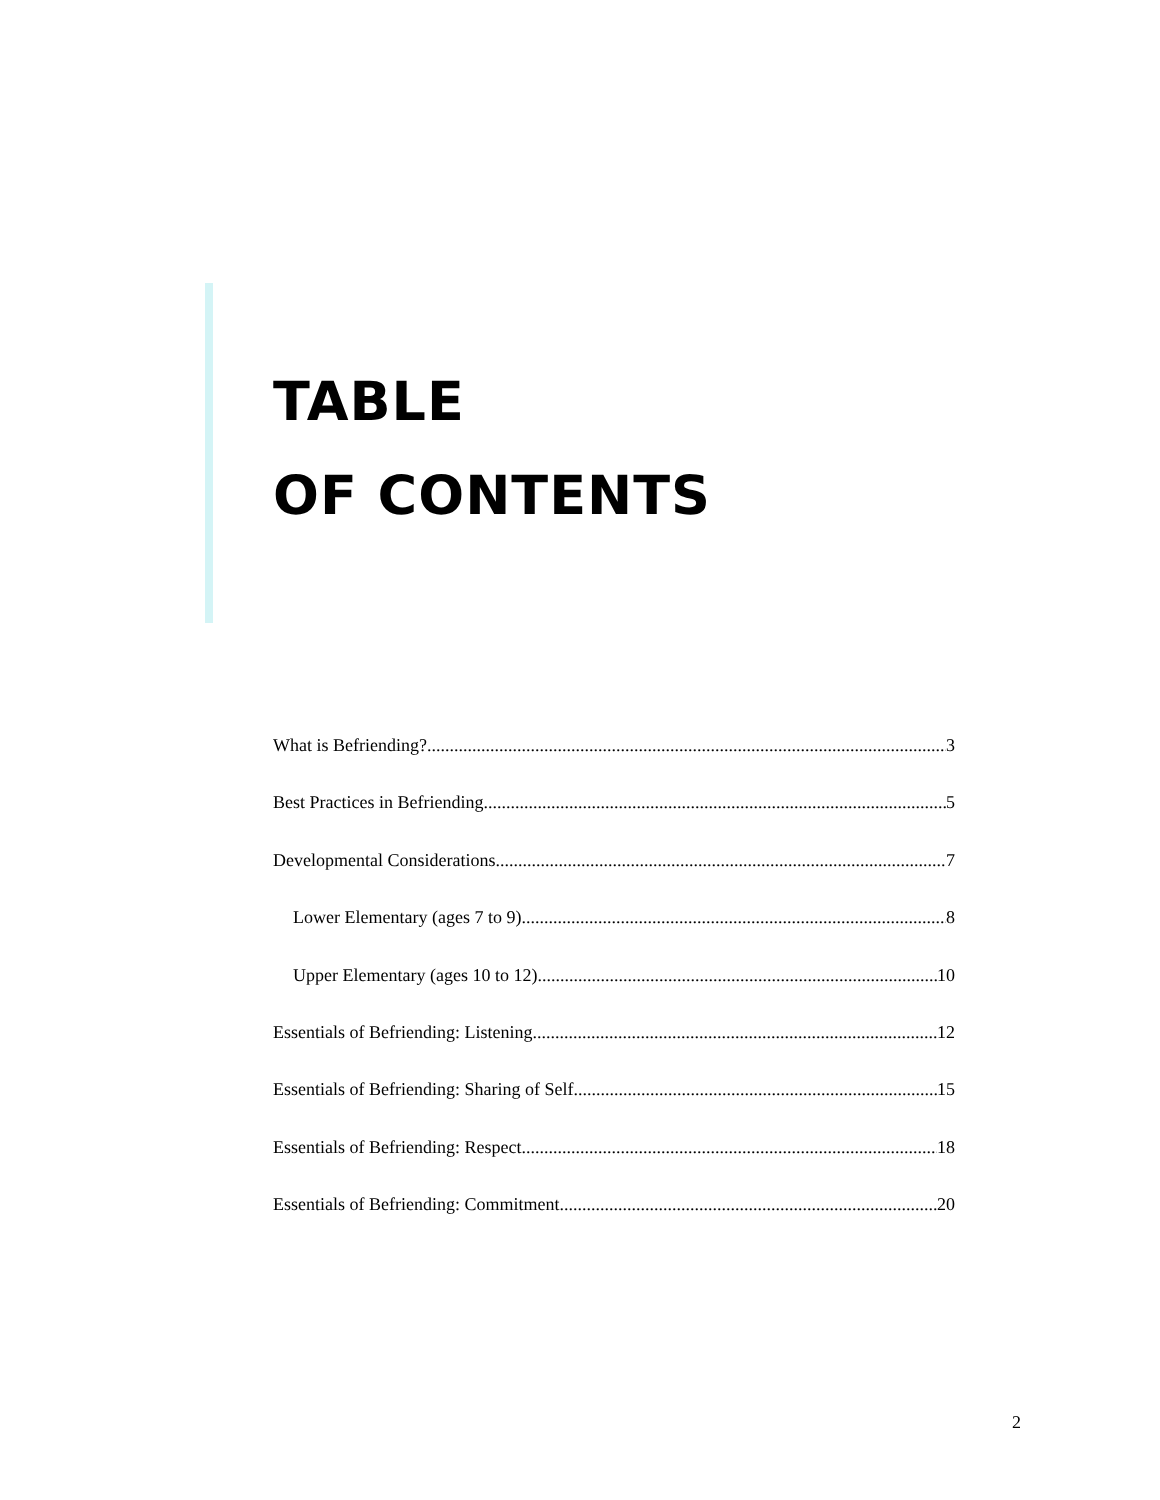TABLE
OF CONTENTS
What is Befriending? 3
Best Practices in Befriending 5
Developmental Considerations 7
Lower Elementary (ages 7 to 9) 8
Upper Elementary (ages 10 to 12) 10
Essentials of Befriending: Listening 12
Essentials of Befriending: Sharing of Self 15
Essentials of Befriending: Respect 18
Essentials of Befriending: Commitment 20
2